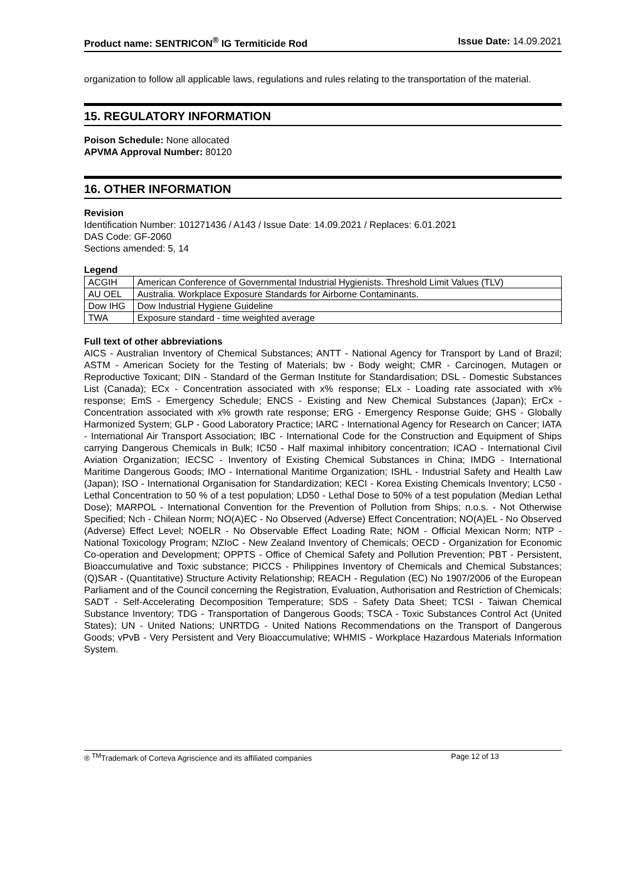Product name: SENTRICON<sup>®</sup> IG Termiticide Rod Issue Date: 14.09.2021
organization to follow all applicable laws, regulations and rules relating to the transportation of the material.
15. REGULATORY INFORMATION
Poison Schedule: None allocated
APVMA Approval Number: 80120
16. OTHER INFORMATION
Revision
Identification Number: 101271436 / A143 / Issue Date: 14.09.2021 / Replaces: 6.01.2021
DAS Code: GF-2060
Sections amended: 5, 14
Legend
| ACGIH | American Conference of Governmental Industrial Hygienists. Threshold Limit Values (TLV) |
| AU OEL | Australia. Workplace Exposure Standards for Airborne Contaminants. |
| Dow IHG | Dow Industrial Hygiene Guideline |
| TWA | Exposure standard - time weighted average |
Full text of other abbreviations
AICS - Australian Inventory of Chemical Substances; ANTT - National Agency for Transport by Land of Brazil; ASTM - American Society for the Testing of Materials; bw - Body weight; CMR - Carcinogen, Mutagen or Reproductive Toxicant; DIN - Standard of the German Institute for Standardisation; DSL - Domestic Substances List (Canada); ECx - Concentration associated with x% response; ELx - Loading rate associated with x% response; EmS - Emergency Schedule; ENCS - Existing and New Chemical Substances (Japan); ErCx - Concentration associated with x% growth rate response; ERG - Emergency Response Guide; GHS - Globally Harmonized System; GLP - Good Laboratory Practice; IARC - International Agency for Research on Cancer; IATA - International Air Transport Association; IBC - International Code for the Construction and Equipment of Ships carrying Dangerous Chemicals in Bulk; IC50 - Half maximal inhibitory concentration; ICAO - International Civil Aviation Organization; IECSC - Inventory of Existing Chemical Substances in China; IMDG - International Maritime Dangerous Goods; IMO - International Maritime Organization; ISHL - Industrial Safety and Health Law (Japan); ISO - International Organisation for Standardization; KECI - Korea Existing Chemicals Inventory; LC50 - Lethal Concentration to 50 % of a test population; LD50 - Lethal Dose to 50% of a test population (Median Lethal Dose); MARPOL - International Convention for the Prevention of Pollution from Ships; n.o.s. - Not Otherwise Specified; Nch - Chilean Norm; NO(A)EC - No Observed (Adverse) Effect Concentration; NO(A)EL - No Observed (Adverse) Effect Level; NOELR - No Observable Effect Loading Rate; NOM - Official Mexican Norm; NTP - National Toxicology Program; NZIoC - New Zealand Inventory of Chemicals; OECD - Organization for Economic Co-operation and Development; OPPTS - Office of Chemical Safety and Pollution Prevention; PBT - Persistent, Bioaccumulative and Toxic substance; PICCS - Philippines Inventory of Chemicals and Chemical Substances; (Q)SAR - (Quantitative) Structure Activity Relationship; REACH - Regulation (EC) No 1907/2006 of the European Parliament and of the Council concerning the Registration, Evaluation, Authorisation and Restriction of Chemicals; SADT - Self-Accelerating Decomposition Temperature; SDS - Safety Data Sheet; TCSI - Taiwan Chemical Substance Inventory; TDG - Transportation of Dangerous Goods; TSCA - Toxic Substances Control Act (United States); UN - United Nations; UNRTDG - United Nations Recommendations on the Transport of Dangerous Goods; vPvB - Very Persistent and Very Bioaccumulative; WHMIS - Workplace Hazardous Materials Information System.
® <sup>TM</sup>Trademark of Corteva Agriscience and its affiliated companies Page 12 of 13